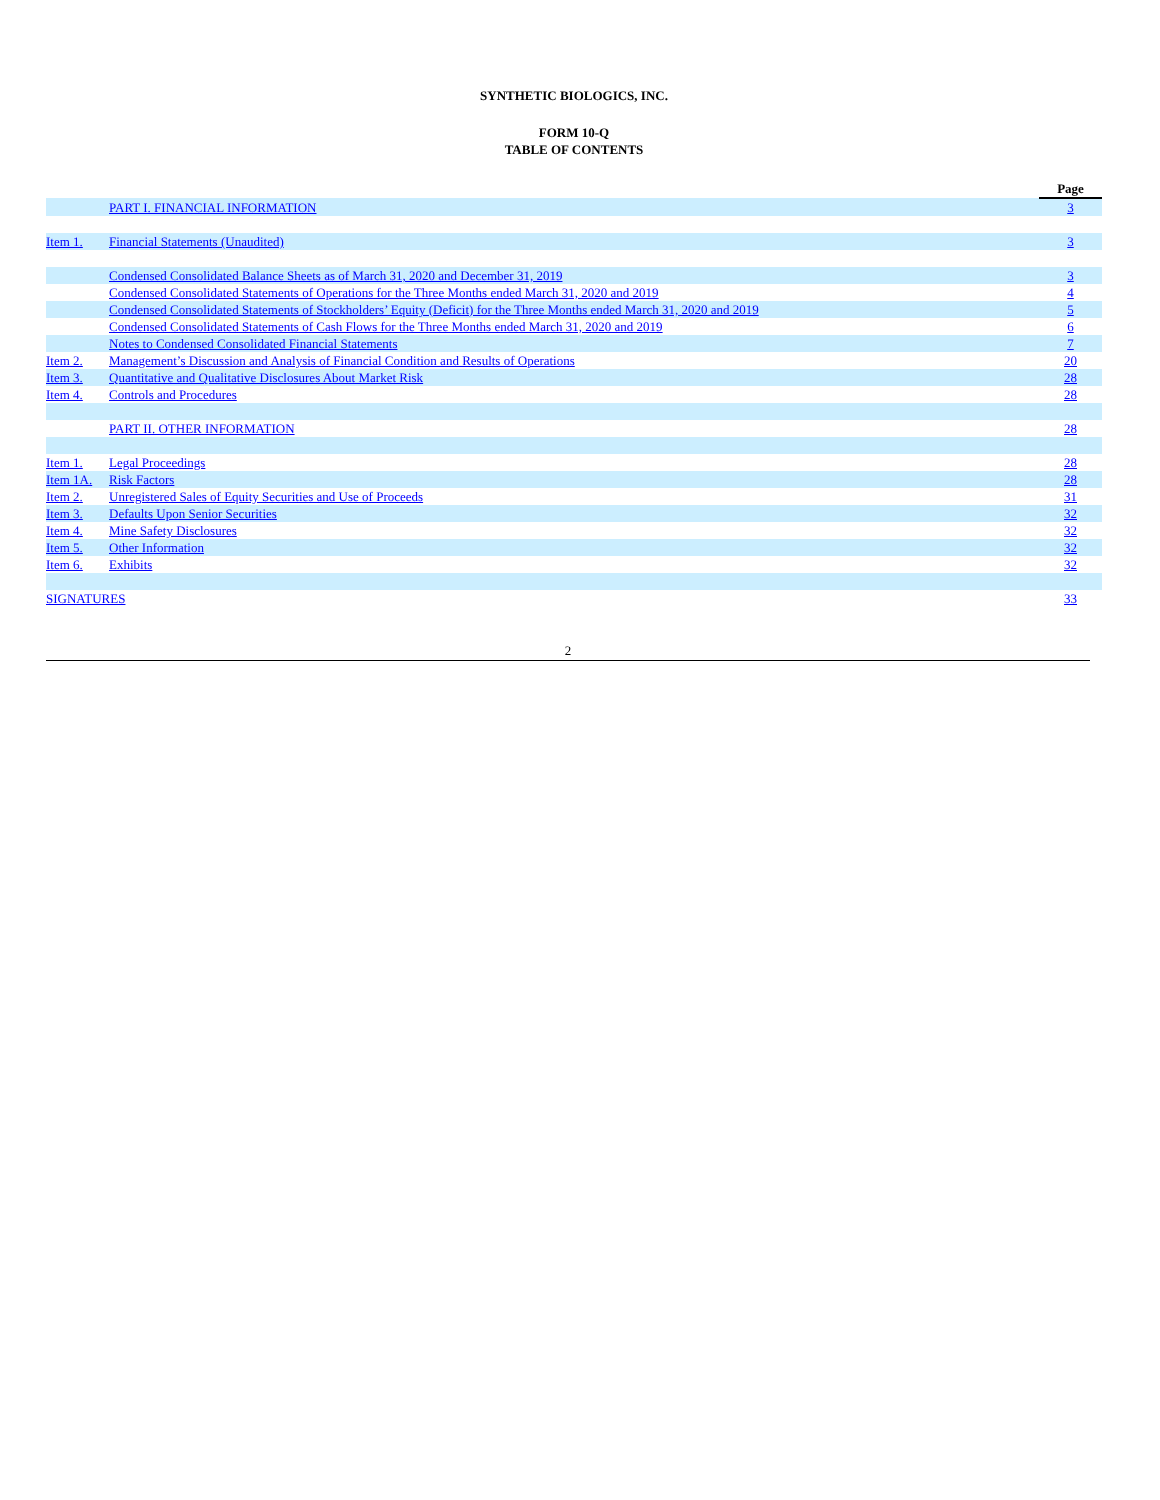SYNTHETIC BIOLOGICS, INC.
FORM 10-Q
TABLE OF CONTENTS
| | | Page |
| --- | --- | --- |
| | PART I. FINANCIAL INFORMATION | 3 |
| Item 1. | Financial Statements (Unaudited) | 3 |
| | Condensed Consolidated Balance Sheets as of March 31, 2020 and December 31, 2019 | 3 |
| | Condensed Consolidated Statements of Operations for the Three Months ended March 31, 2020 and 2019 | 4 |
| | Condensed Consolidated Statements of Stockholders’ Equity (Deficit) for the Three Months ended March 31, 2020 and 2019 | 5 |
| | Condensed Consolidated Statements of Cash Flows for the Three Months ended March 31, 2020 and 2019 | 6 |
| | Notes to Condensed Consolidated Financial Statements | 7 |
| Item 2. | Management’s Discussion and Analysis of Financial Condition and Results of Operations | 20 |
| Item 3. | Quantitative and Qualitative Disclosures About Market Risk | 28 |
| Item 4. | Controls and Procedures | 28 |
| | PART II. OTHER INFORMATION | 28 |
| Item 1. | Legal Proceedings | 28 |
| Item 1A. | Risk Factors | 28 |
| Item 2. | Unregistered Sales of Equity Securities and Use of Proceeds | 31 |
| Item 3. | Defaults Upon Senior Securities | 32 |
| Item 4. | Mine Safety Disclosures | 32 |
| Item 5. | Other Information | 32 |
| Item 6. | Exhibits | 32 |
| SIGNATURES | | 33 |
2